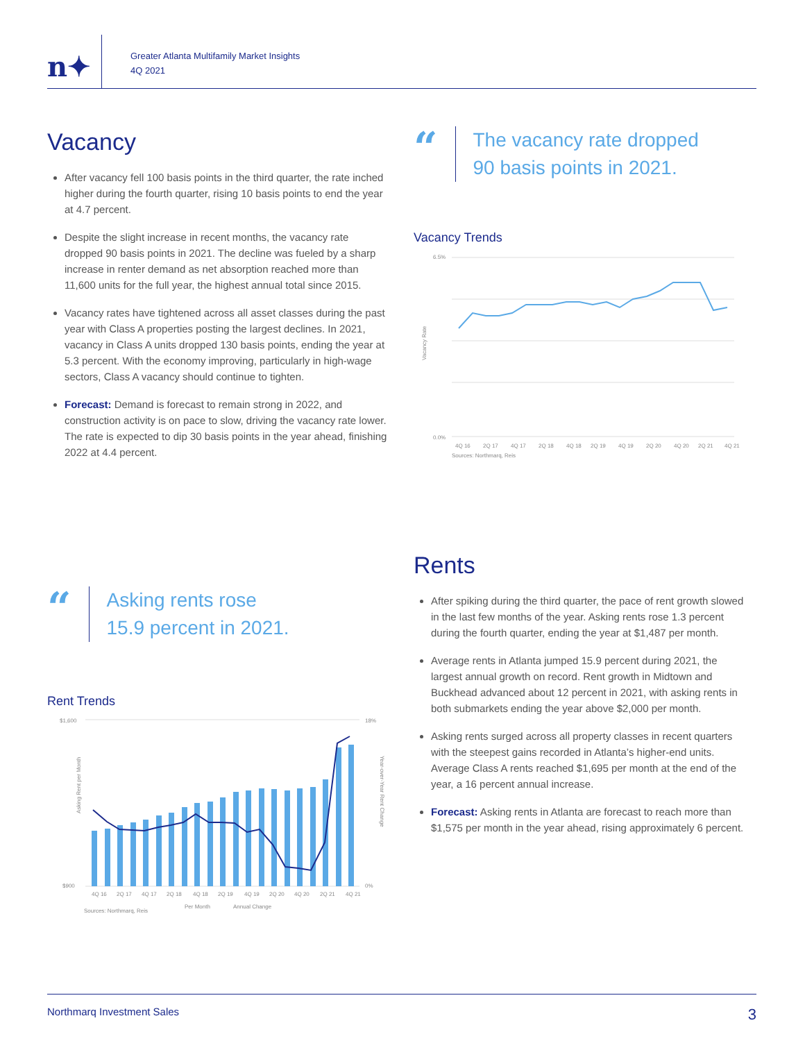n✦
Greater Atlanta Multifamily Market Insights
4Q 2021
Vacancy
After vacancy fell 100 basis points in the third quarter, the rate inched higher during the fourth quarter, rising 10 basis points to end the year at 4.7 percent.
Despite the slight increase in recent months, the vacancy rate dropped 90 basis points in 2021. The decline was fueled by a sharp increase in renter demand as net absorption reached more than 11,600 units for the full year, the highest annual total since 2015.
Vacancy rates have tightened across all asset classes during the past year with Class A properties posting the largest declines. In 2021, vacancy in Class A units dropped 130 basis points, ending the year at 5.3 percent. With the economy improving, particularly in high-wage sectors, Class A vacancy should continue to tighten.
Forecast: Demand is forecast to remain strong in 2022, and construction activity is on pace to slow, driving the vacancy rate lower. The rate is expected to dip 30 basis points in the year ahead, finishing 2022 at 4.4 percent.
“
The vacancy rate dropped
90 basis points in 2021.
Vacancy Trends
6.5%
0.0%
Vacancy Rate
4Q 16
2Q 17
4Q 17
2Q 18
4Q 18
2Q 19
4Q 19
2Q 20
4Q 20
2Q 21
4Q 21
Sources: Northmarq, Reis
“
Asking rents rose
15.9 percent in 2021.
Rent Trends
$1,600
$900
18%
0%
Asking Rent per Month
4Q 16
2Q 17
4Q 17
2Q 18
4Q 18
2Q 19
4Q 19
2Q 20
4Q 20
2Q 21
4Q 21
Per Month
Annual Change
Sources: Northmarq, Reis
Year-over-Year Rent Change
Rents
After spiking during the third quarter, the pace of rent growth slowed in the last few months of the year. Asking rents rose 1.3 percent during the fourth quarter, ending the year at $1,487 per month.
Average rents in Atlanta jumped 15.9 percent during 2021, the largest annual growth on record. Rent growth in Midtown and Buckhead advanced about 12 percent in 2021, with asking rents in both submarkets ending the year above $2,000 per month.
Asking rents surged across all property classes in recent quarters with the steepest gains recorded in Atlanta’s higher-end units. Average Class A rents reached $1,695 per month at the end of the year, a 16 percent annual increase.
Forecast: Asking rents in Atlanta are forecast to reach more than $1,575 per month in the year ahead, rising approximately 6 percent.
Northmarq Investment Sales 3